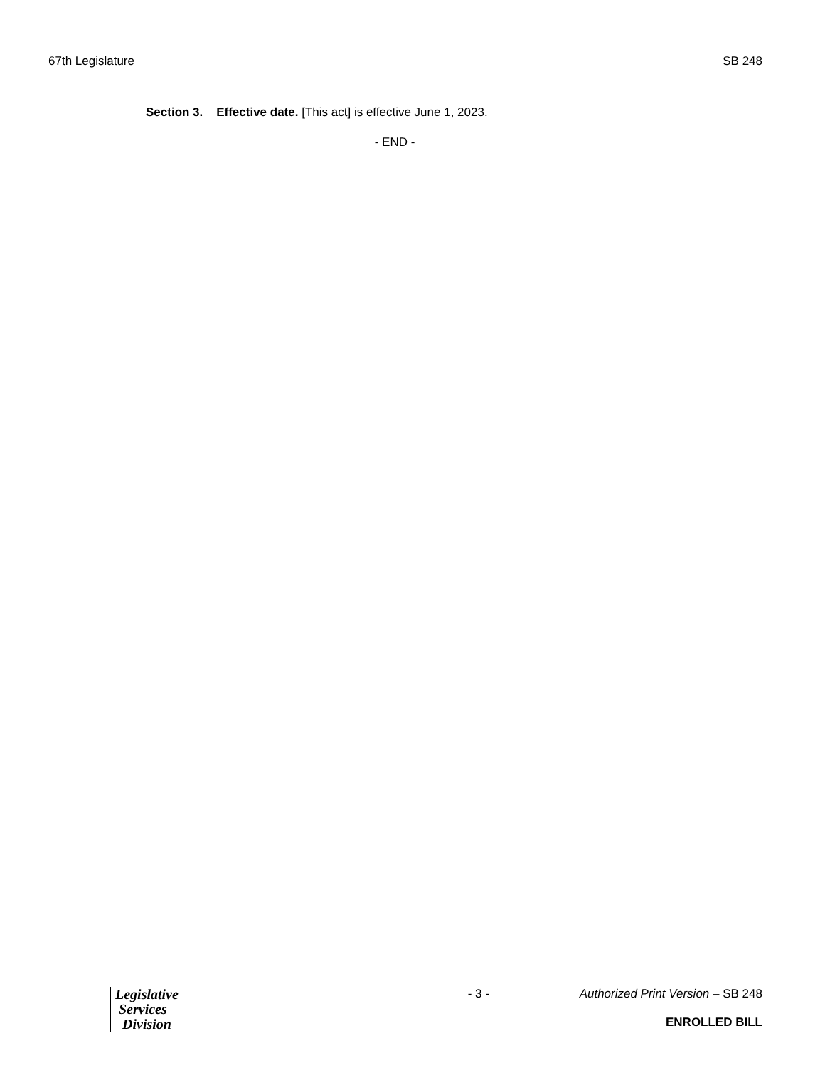67th Legislature SB 248
Section 3. Effective date. [This act] is effective June 1, 2023.
- END -
Legislative
Services
Division
- 3 - Authorized Print Version – SB 248
ENROLLED BILL